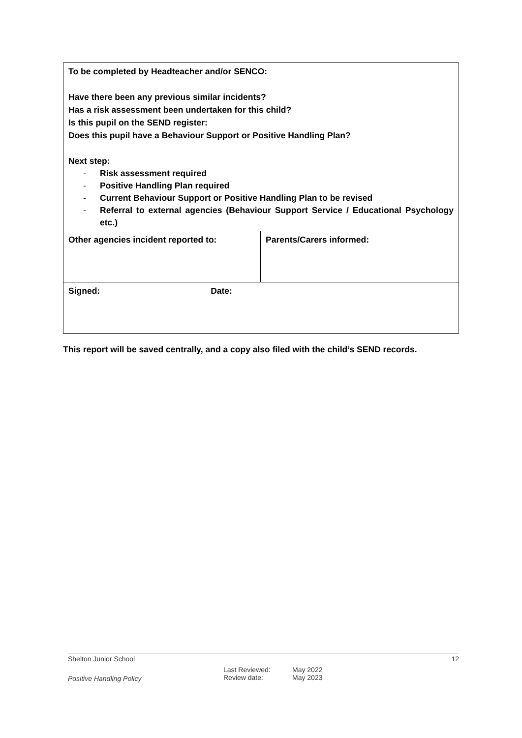| To be completed by Headteacher and/or SENCO: Have there been any previous similar incidents? Has a risk assessment been undertaken for this child? Is this pupil on the SEND register: Does this pupil have a Behaviour Support or Positive Handling Plan? Next step: - Risk assessment required - Positive Handling Plan required - Current Behaviour Support or Positive Handling Plan to be revised - Referral to external agencies (Behaviour Support Service / Educational Psychology etc.) | |
| Other agencies incident reported to: | Parents/Carers informed: |
| Signed: Date: | |
This report will be saved centrally, and a copy also filed with the child’s SEND records.
Shelton Junior School 12
Positive Handling Policy
Last Reviewed:
Review date:
May 2022
May 2023